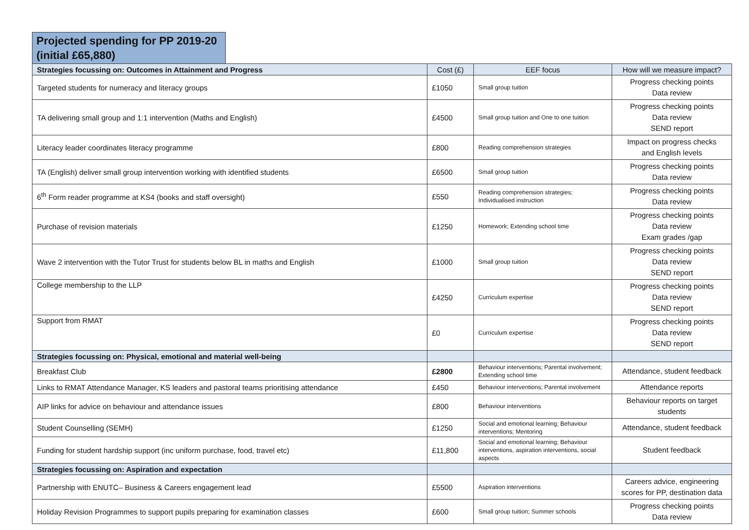Projected spending for PP 2019-20
(initial £65,880)
| Strategies focussing on: Outcomes in Attainment and Progress | Cost (£) | EEF focus | How will we measure impact? |
| --- | --- | --- | --- |
| Targeted students for numeracy and literacy groups | £1050 | Small group tuition | Progress checking points Data review |
| TA delivering small group and 1:1 intervention (Maths and English) | £4500 | Small group tuition and One to one tuition | Progress checking points Data review SEND report |
| Literacy leader coordinates literacy programme | £800 | Reading comprehension strategies | Impact on progress checks and English levels |
| TA (English) deliver small group intervention working with identified students | £6500 | Small group tuition | Progress checking points Data review |
| 6<sup>th</sup> Form reader programme at KS4 (books and staff oversight) | £550 | Reading comprehension strategies; Individualised instruction | Progress checking points Data review |
| Purchase of revision materials | £1250 | Homework; Extending school time | Progress checking points Data review Exam grades /gap |
| Wave 2 intervention with the Tutor Trust for students below BL in maths and English | £1000 | Small group tuition | Progress checking points Data review SEND report |
| College membership to the LLP | £4250 | Curriculum expertise | Progress checking points Data review SEND report |
| Support from RMAT | £0 | Curriculum expertise | Progress checking points Data review SEND report |
| Strategies focussing on: Physical, emotional and material well-being | | | |
| Breakfast Club | £2800 | Behaviour interventions; Parental involvement; Extending school time | Attendance, student feedback |
| Links to RMAT Attendance Manager, KS leaders and pastoral teams prioritising attendance | £450 | Behaviour interventions; Parental involvement | Attendance reports |
| AIP links for advice on behaviour and attendance issues | £800 | Behaviour interventions | Behaviour reports on target students |
| Student Counselling (SEMH) | £1250 | Social and emotional learning; Behaviour interventions; Mentoring | Attendance, student feedback |
| Funding for student hardship support (inc uniform purchase, food, travel etc) | £11,800 | Social and emotional learning; Behaviour interventions, aspiration interventions, social aspects | Student feedback |
| Strategies focussing on: Aspiration and expectation | | | |
| Partnership with ENUTC– Business & Careers engagement lead | £5500 | Aspiration interventions | Careers advice, engineering scores for PP, destination data |
| Holiday Revision Programmes to support pupils preparing for examination classes | £600 | Small group tuition; Summer schools | Progress checking points Data review |